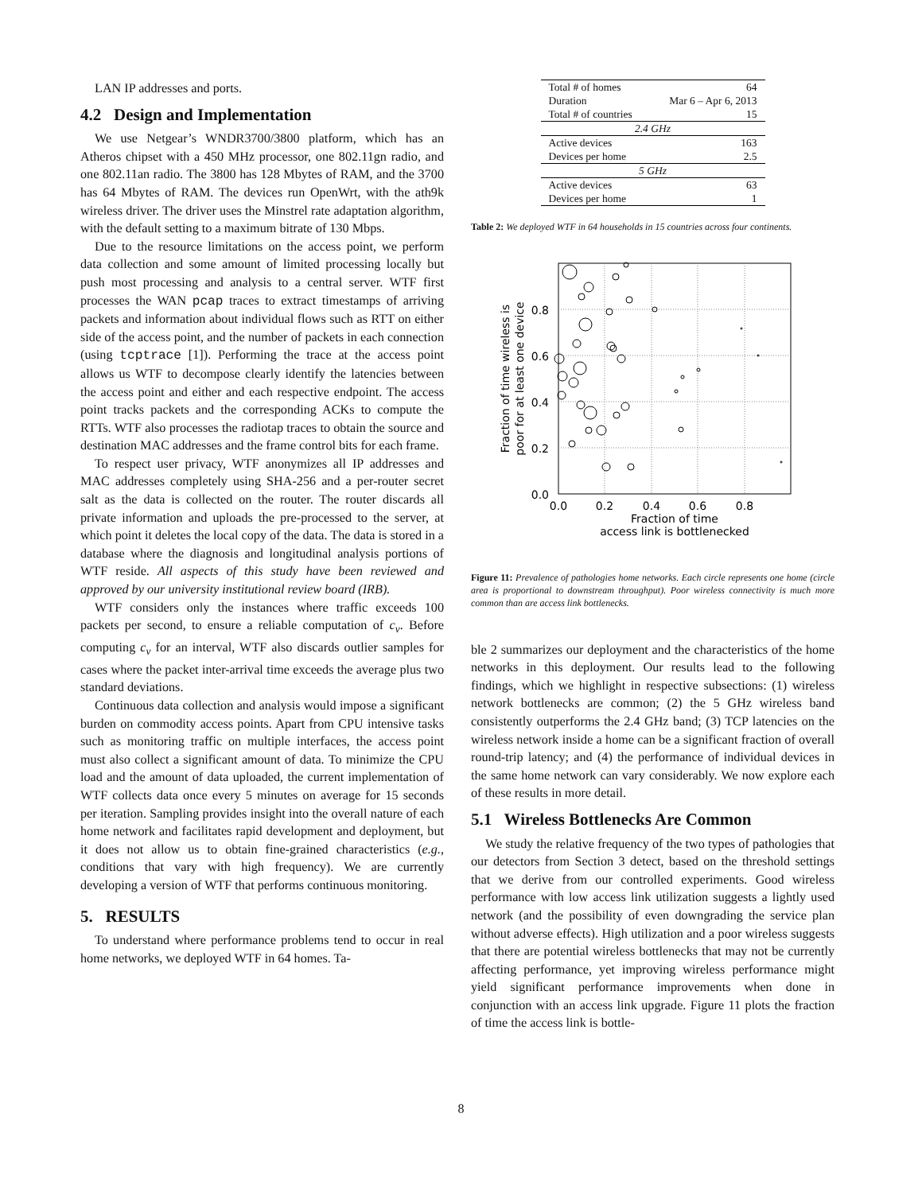LAN IP addresses and ports.
4.2 Design and Implementation
We use Netgear’s WNDR3700/3800 platform, which has an Atheros chipset with a 450 MHz processor, one 802.11gn radio, and one 802.11an radio. The 3800 has 128 Mbytes of RAM, and the 3700 has 64 Mbytes of RAM. The devices run OpenWrt, with the ath9k wireless driver. The driver uses the Minstrel rate adaptation algorithm, with the default setting to a maximum bitrate of 130 Mbps.
Due to the resource limitations on the access point, we perform data collection and some amount of limited processing locally but push most processing and analysis to a central server. WTF first processes the WAN pcap traces to extract timestamps of arriving packets and information about individual flows such as RTT on either side of the access point, and the number of packets in each connection (using tcptrace [1]). Performing the trace at the access point allows us WTF to decompose clearly identify the latencies between the access point and either and each respective endpoint. The access point tracks packets and the corresponding ACKs to compute the RTTs. WTF also processes the radiotap traces to obtain the source and destination MAC addresses and the frame control bits for each frame.
To respect user privacy, WTF anonymizes all IP addresses and MAC addresses completely using SHA-256 and a per-router secret salt as the data is collected on the router. The router discards all private information and uploads the pre-processed to the server, at which point it deletes the local copy of the data. The data is stored in a database where the diagnosis and longitudinal analysis portions of WTF reside. All aspects of this study have been reviewed and approved by our university institutional review board (IRB).
WTF considers only the instances where traffic exceeds 100 packets per second, to ensure a reliable computation of c<sub>v</sub>. Before computing c<sub>v</sub> for an interval, WTF also discards outlier samples for cases where the packet inter-arrival time exceeds the average plus two standard deviations.
Continuous data collection and analysis would impose a significant burden on commodity access points. Apart from CPU intensive tasks such as monitoring traffic on multiple interfaces, the access point must also collect a significant amount of data. To minimize the CPU load and the amount of data uploaded, the current implementation of WTF collects data once every 5 minutes on average for 15 seconds per iteration. Sampling provides insight into the overall nature of each home network and facilitates rapid development and deployment, but it does not allow us to obtain fine-grained characteristics (e.g., conditions that vary with high frequency). We are currently developing a version of WTF that performs continuous monitoring.
5. RESULTS
To understand where performance problems tend to occur in real home networks, we deployed WTF in 64 homes. Ta-
| Total # of homes | 64 |
| Duration | Mar 6 – Apr 6, 2013 |
| Total # of countries | 15 |
| 2.4 GHz | |
| Active devices | 163 |
| Devices per home | 2.5 |
| 5 GHz | |
| Active devices | 63 |
| Devices per home | 1 |
Table 2: We deployed WTF in 64 households in 15 countries across four continents.
0.8
0.6
0.4
0.2
0.0
0.0
0.2
0.4
0.6
0.8
Fraction of time
access link is bottlenecked
Fraction of time wireless is
poor for at least one device
Figure 11: Prevalence of pathologies home networks. Each circle represents one home (circle area is proportional to downstream throughput). Poor wireless connectivity is much more common than are access link bottlenecks.
ble 2 summarizes our deployment and the characteristics of the home networks in this deployment. Our results lead to the following findings, which we highlight in respective subsections: (1) wireless network bottlenecks are common; (2) the 5 GHz wireless band consistently outperforms the 2.4 GHz band; (3) TCP latencies on the wireless network inside a home can be a significant fraction of overall round-trip latency; and (4) the performance of individual devices in the same home network can vary considerably. We now explore each of these results in more detail.
5.1 Wireless Bottlenecks Are Common
We study the relative frequency of the two types of pathologies that our detectors from Section 3 detect, based on the threshold settings that we derive from our controlled experiments. Good wireless performance with low access link utilization suggests a lightly used network (and the possibility of even downgrading the service plan without adverse effects). High utilization and a poor wireless suggests that there are potential wireless bottlenecks that may not be currently affecting performance, yet improving wireless performance might yield significant performance improvements when done in conjunction with an access link upgrade. Figure 11 plots the fraction of time the access link is bottle-
8